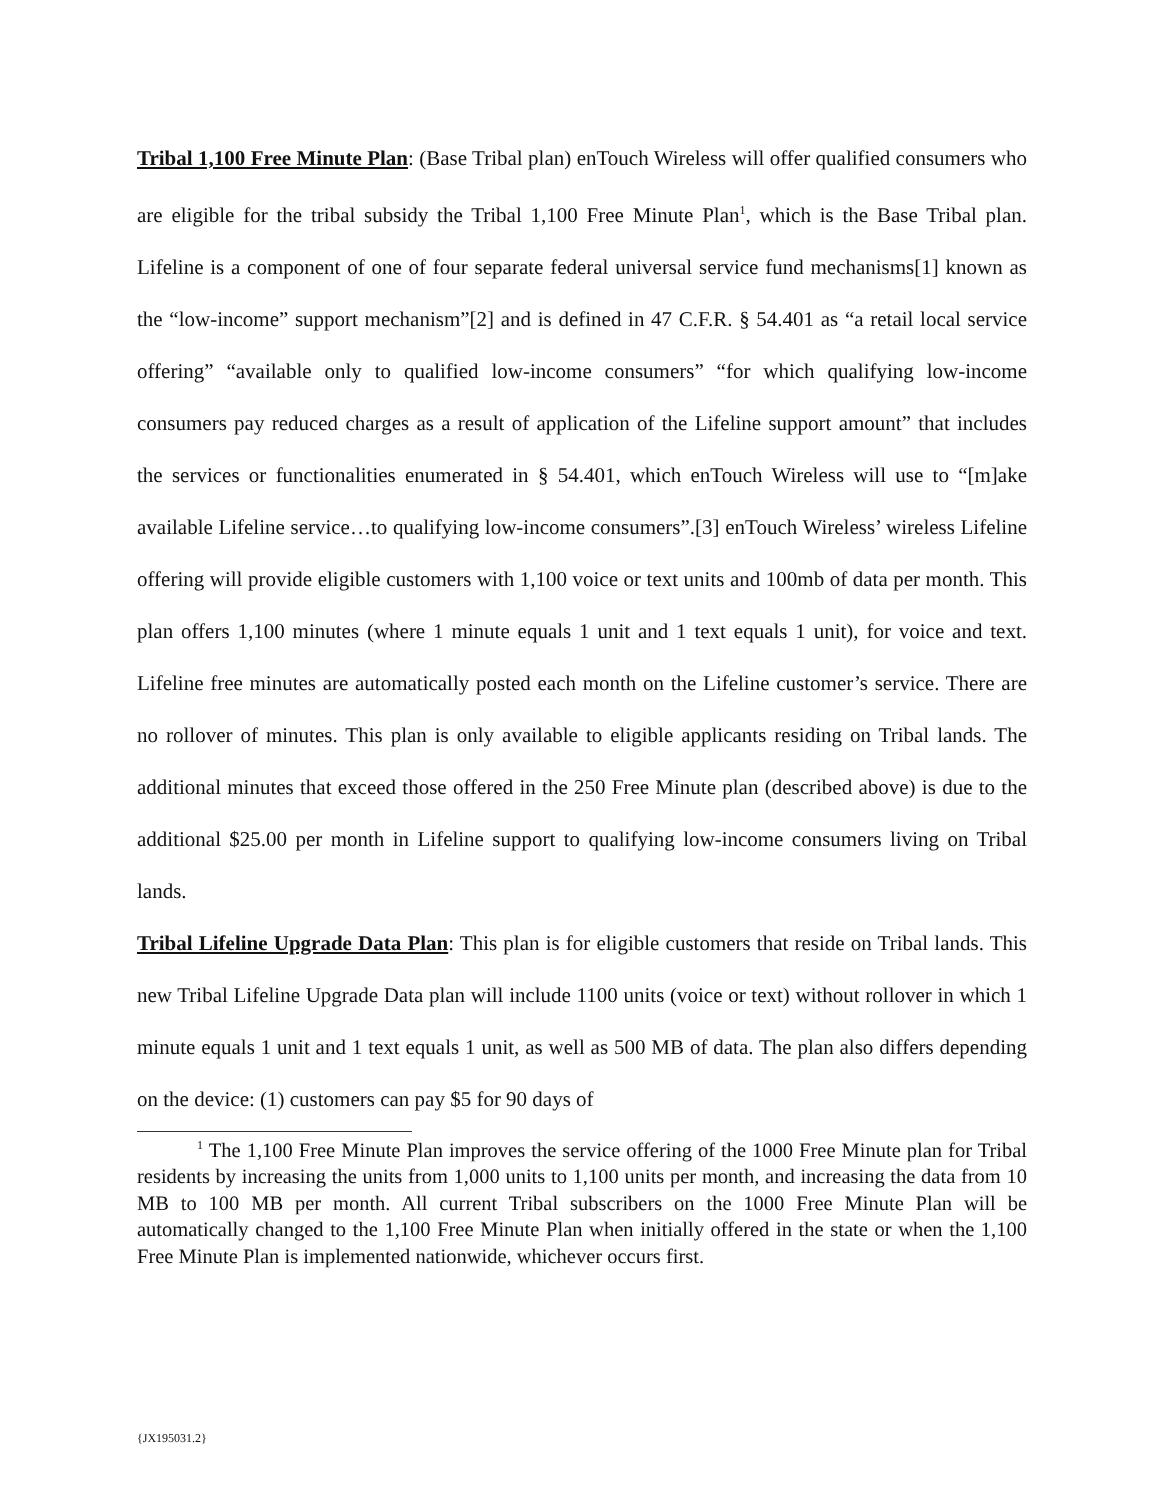Tribal 1,100 Free Minute Plan: (Base Tribal plan) enTouch Wireless will offer qualified consumers who are eligible for the tribal subsidy the Tribal 1,100 Free Minute Plan<sup>1</sup>, which is the Base Tribal plan. Lifeline is a component of one of four separate federal universal service fund mechanisms[1] known as the “low-income” support mechanism”[2] and is defined in 47 C.F.R. § 54.401 as “a retail local service offering” “available only to qualified low-income consumers” “for which qualifying low-income consumers pay reduced charges as a result of application of the Lifeline support amount” that includes the services or functionalities enumerated in § 54.401, which enTouch Wireless will use to “[m]ake available Lifeline service…to qualifying low-income consumers”.[3] enTouch Wireless’ wireless Lifeline offering will provide eligible customers with 1,100 voice or text units and 100mb of data per month. This plan offers 1,100 minutes (where 1 minute equals 1 unit and 1 text equals 1 unit), for voice and text. Lifeline free minutes are automatically posted each month on the Lifeline customer’s service. There are no rollover of minutes. This plan is only available to eligible applicants residing on Tribal lands. The additional minutes that exceed those offered in the 250 Free Minute plan (described above) is due to the additional $25.00 per month in Lifeline support to qualifying low-income consumers living on Tribal lands.
Tribal Lifeline Upgrade Data Plan: This plan is for eligible customers that reside on Tribal lands. This new Tribal Lifeline Upgrade Data plan will include 1100 units (voice or text) without rollover in which 1 minute equals 1 unit and 1 text equals 1 unit, as well as 500 MB of data. The plan also differs depending on the device: (1) customers can pay $5 for 90 days of
<sup>1</sup> The 1,100 Free Minute Plan improves the service offering of the 1000 Free Minute plan for Tribal residents by increasing the units from 1,000 units to 1,100 units per month, and increasing the data from 10 MB to 100 MB per month. All current Tribal subscribers on the 1000 Free Minute Plan will be automatically changed to the 1,100 Free Minute Plan when initially offered in the state or when the 1,100 Free Minute Plan is implemented nationwide, whichever occurs first.
{JX195031.2}